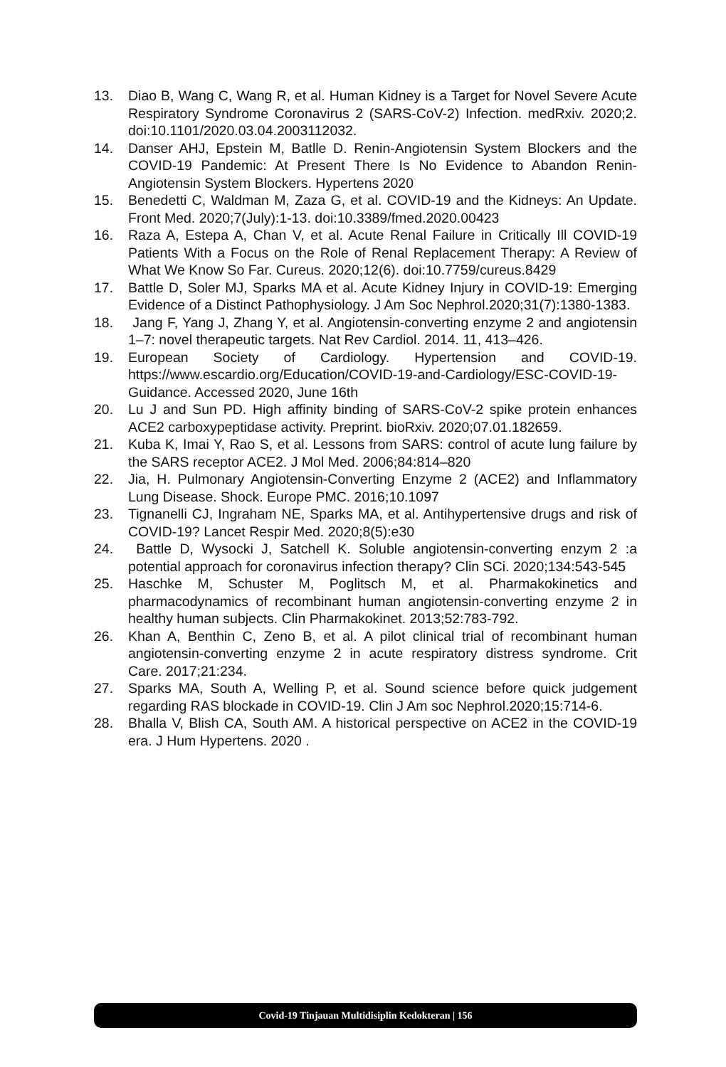13. Diao B, Wang C, Wang R, et al. Human Kidney is a Target for Novel Severe Acute Respiratory Syndrome Coronavirus 2 (SARS-CoV-2) Infection. medRxiv. 2020;2. doi:10.1101/2020.03.04.2003112032.
14. Danser AHJ, Epstein M, Batlle D. Renin-Angiotensin System Blockers and the COVID-19 Pandemic: At Present There Is No Evidence to Abandon Renin-Angiotensin System Blockers. Hypertens 2020
15. Benedetti C, Waldman M, Zaza G, et al. COVID-19 and the Kidneys: An Update. Front Med. 2020;7(July):1-13. doi:10.3389/fmed.2020.00423
16. Raza A, Estepa A, Chan V, et al. Acute Renal Failure in Critically Ill COVID-19 Patients With a Focus on the Role of Renal Replacement Therapy: A Review of What We Know So Far. Cureus. 2020;12(6). doi:10.7759/cureus.8429
17. Battle D, Soler MJ, Sparks MA et al. Acute Kidney Injury in COVID-19: Emerging Evidence of a Distinct Pathophysiology. J Am Soc Nephrol.2020;31(7):1380-1383.
18. Jang F, Yang J, Zhang Y, et al. Angiotensin-converting enzyme 2 and angiotensin 1–7: novel therapeutic targets. Nat Rev Cardiol. 2014. 11, 413–426.
19. European Society of Cardiology. Hypertension and COVID-19. https://www.escardio.org/Education/COVID-19-and-Cardiology/ESC-COVID-19-Guidance. Accessed 2020, June 16th
20. Lu J and Sun PD. High affinity binding of SARS-CoV-2 spike protein enhances ACE2 carboxypeptidase activity. Preprint. bioRxiv. 2020;07.01.182659.
21. Kuba K, Imai Y, Rao S, et al. Lessons from SARS: control of acute lung failure by the SARS receptor ACE2. J Mol Med. 2006;84:814–820
22. Jia, H. Pulmonary Angiotensin-Converting Enzyme 2 (ACE2) and Inflammatory Lung Disease. Shock. Europe PMC. 2016;10.1097
23. Tignanelli CJ, Ingraham NE, Sparks MA, et al. Antihypertensive drugs and risk of COVID-19? Lancet Respir Med. 2020;8(5):e30
24. Battle D, Wysocki J, Satchell K. Soluble angiotensin-converting enzym 2 :a potential approach for coronavirus infection therapy? Clin SCi. 2020;134:543-545
25. Haschke M, Schuster M, Poglitsch M, et al. Pharmakokinetics and pharmacodynamics of recombinant human angiotensin-converting enzyme 2 in healthy human subjects. Clin Pharmakokinet. 2013;52:783-792.
26. Khan A, Benthin C, Zeno B, et al. A pilot clinical trial of recombinant human angiotensin-converting enzyme 2 in acute respiratory distress syndrome. Crit Care. 2017;21:234.
27. Sparks MA, South A, Welling P, et al. Sound science before quick judgement regarding RAS blockade in COVID-19. Clin J Am soc Nephrol.2020;15:714-6.
28. Bhalla V, Blish CA, South AM. A historical perspective on ACE2 in the COVID-19 era. J Hum Hypertens. 2020 .
Covid-19 Tinjauan Multidisiplin Kedokteran | 156